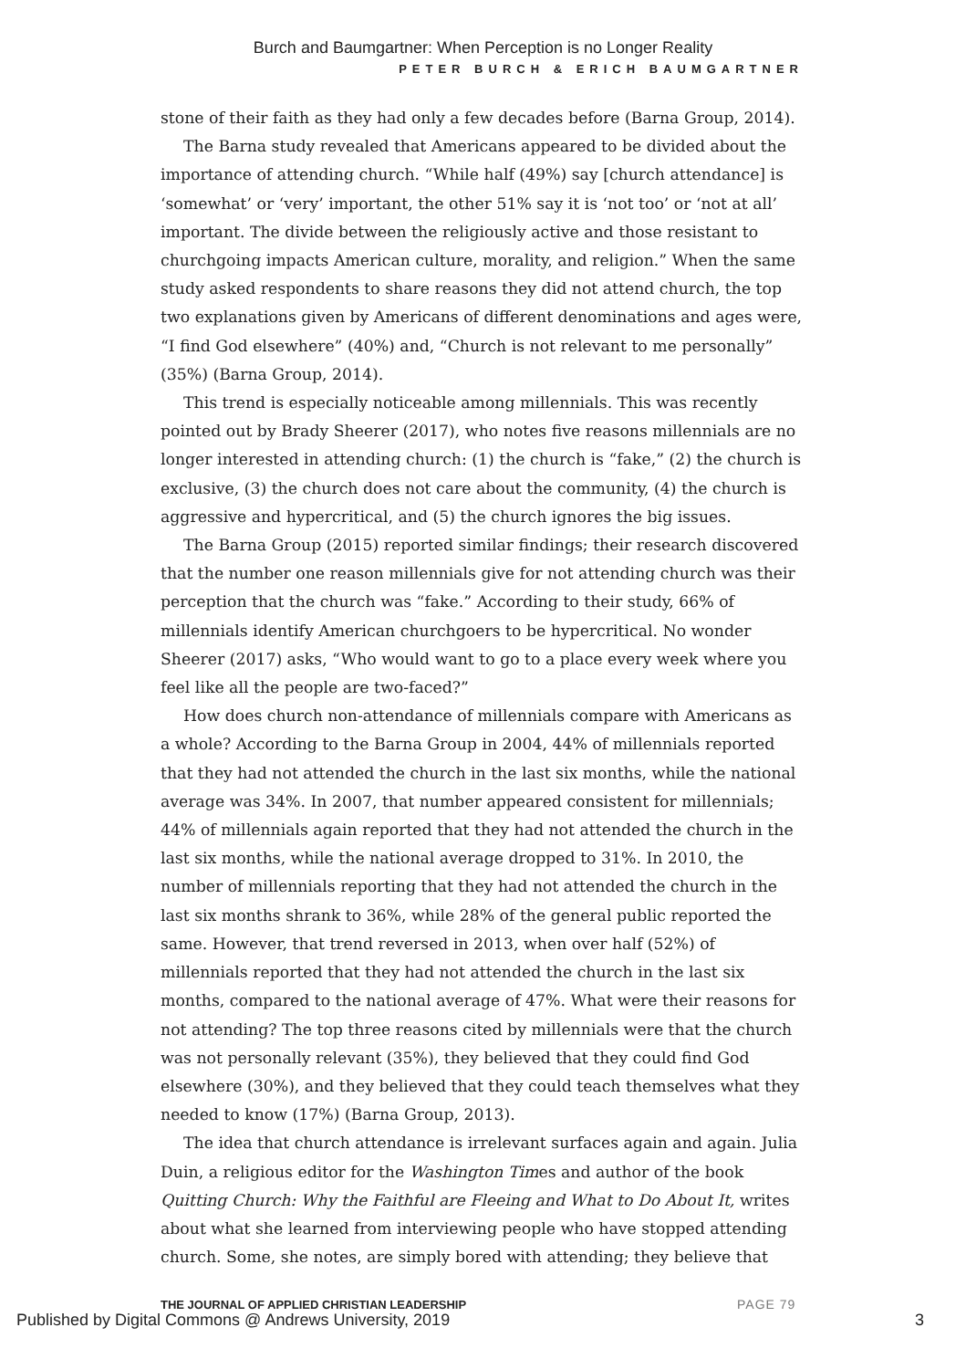Burch and Baumgartner: When Perception is no Longer Reality
PETER BURCH & ERICH BAUMGARTNER
stone of their faith as they had only a few decades before (Barna Group, 2014).
The Barna study revealed that Americans appeared to be divided about the importance of attending church. “While half (49%) say [church attendance] is ‘somewhat’ or ‘very’ important, the other 51% say it is ‘not too’ or ‘not at all’ important. The divide between the religiously active and those resistant to churchgoing impacts American culture, morality, and religion.” When the same study asked respondents to share reasons they did not attend church, the top two explanations given by Americans of different denominations and ages were, “I find God elsewhere” (40%) and, “Church is not relevant to me personally” (35%) (Barna Group, 2014).
This trend is especially noticeable among millennials. This was recently pointed out by Brady Sheerer (2017), who notes five reasons millennials are no longer interested in attending church: (1) the church is “fake,” (2) the church is exclusive, (3) the church does not care about the community, (4) the church is aggressive and hypercritical, and (5) the church ignores the big issues.
The Barna Group (2015) reported similar findings; their research discovered that the number one reason millennials give for not attending church was their perception that the church was “fake.” According to their study, 66% of millennials identify American churchgoers to be hypercritical. No wonder Sheerer (2017) asks, “Who would want to go to a place every week where you feel like all the people are two-faced?”
How does church non-attendance of millennials compare with Americans as a whole? According to the Barna Group in 2004, 44% of millennials reported that they had not attended the church in the last six months, while the national average was 34%. In 2007, that number appeared consistent for millennials; 44% of millennials again reported that they had not attended the church in the last six months, while the national average dropped to 31%. In 2010, the number of millennials reporting that they had not attended the church in the last six months shrank to 36%, while 28% of the general public reported the same. However, that trend reversed in 2013, when over half (52%) of millennials reported that they had not attended the church in the last six months, compared to the national average of 47%. What were their reasons for not attending? The top three reasons cited by millennials were that the church was not personally relevant (35%), they believed that they could find God elsewhere (30%), and they believed that they could teach themselves what they needed to know (17%) (Barna Group, 2013).
The idea that church attendance is irrelevant surfaces again and again. Julia Duin, a religious editor for the Washington Times and author of the book Quitting Church: Why the Faithful are Fleeing and What to Do About It, writes about what she learned from interviewing people who have stopped attending church. Some, she notes, are simply bored with attending; they believe that
THE JOURNAL OF APPLIED CHRISTIAN LEADERSHIP
PAGE 79
Published by Digital Commons @ Andrews University, 2019
3